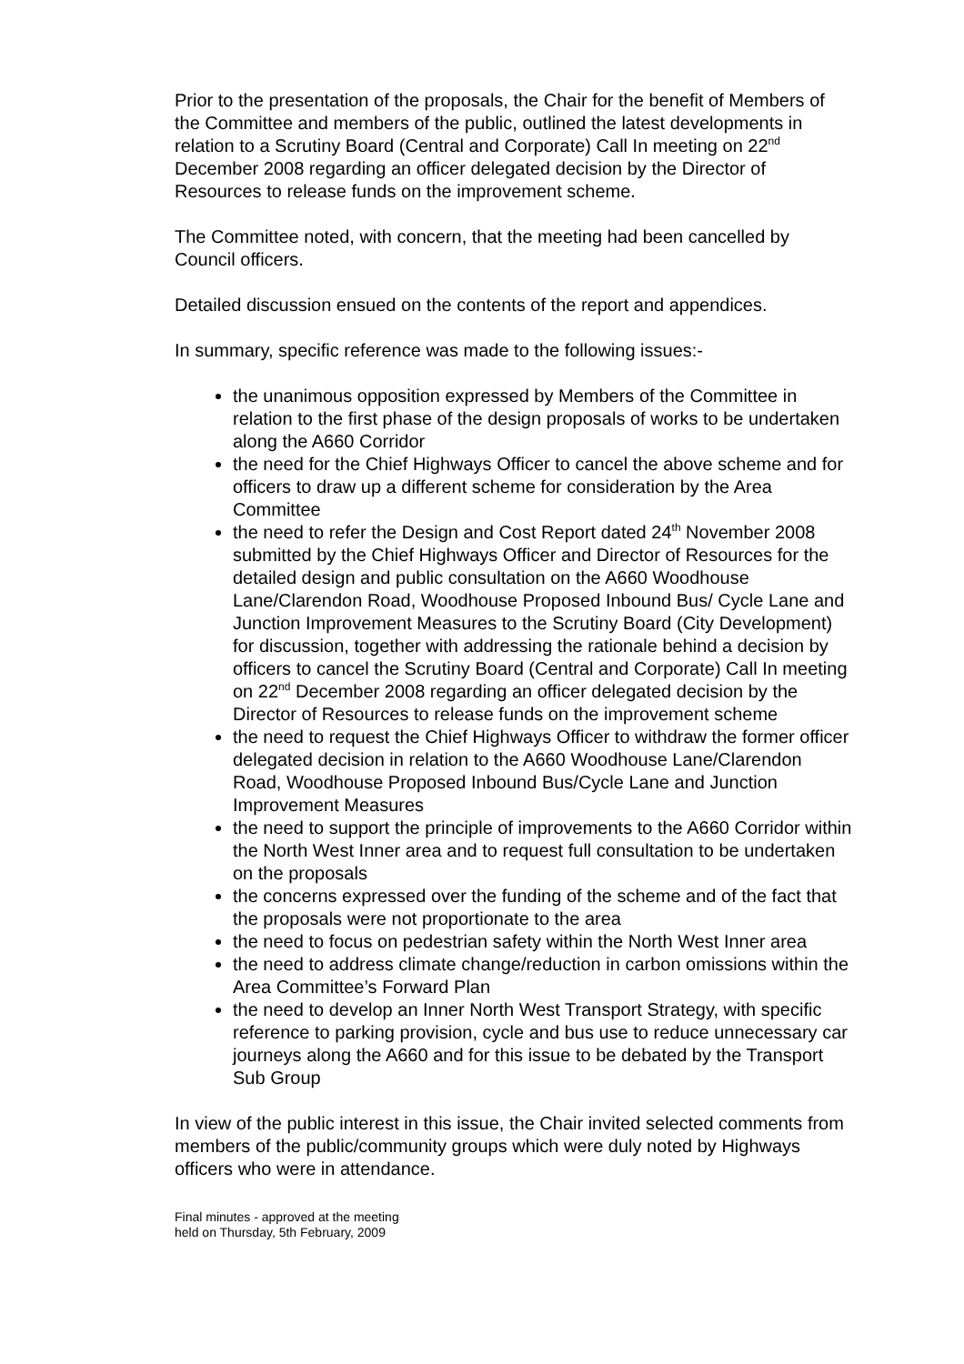Prior to the presentation of the proposals, the Chair for the benefit of Members of the Committee and members of the public, outlined the latest developments in relation to a Scrutiny Board (Central and Corporate) Call In meeting on 22<sup>nd</sup> December 2008 regarding an officer delegated decision by the Director of Resources to release funds on the improvement scheme.
The Committee noted, with concern, that the meeting had been cancelled by Council officers.
Detailed discussion ensued on the contents of the report and appendices.
In summary, specific reference was made to the following issues:-
the unanimous opposition expressed by Members of the Committee in relation to the first phase of the design proposals of works to be undertaken along the A660 Corridor
the need for the Chief Highways Officer to cancel the above scheme and for officers to draw up a different scheme for consideration by the Area Committee
the need to refer the Design and Cost Report dated 24<sup>th</sup> November 2008 submitted by the Chief Highways Officer and Director of Resources for the detailed design and public consultation on the A660 Woodhouse Lane/Clarendon Road, Woodhouse Proposed Inbound Bus/ Cycle Lane and Junction Improvement Measures to the Scrutiny Board (City Development) for discussion, together with addressing the rationale behind a decision by officers to cancel the Scrutiny Board (Central and Corporate) Call In meeting on 22<sup>nd</sup> December 2008 regarding an officer delegated decision by the Director of Resources to release funds on the improvement scheme
the need to request the Chief Highways Officer to withdraw the former officer delegated decision in relation to the A660 Woodhouse Lane/Clarendon Road, Woodhouse Proposed Inbound Bus/Cycle Lane and Junction Improvement Measures
the need to support the principle of improvements to the A660 Corridor within the North West Inner area and to request full consultation to be undertaken on the proposals
the concerns expressed over the funding of the scheme and of the fact that the proposals were not proportionate to the area
the need to focus on pedestrian safety within the North West Inner area
the need to address climate change/reduction in carbon omissions within the Area Committee’s Forward Plan
the need to develop an Inner North West Transport Strategy, with specific reference to parking provision, cycle and bus use to reduce unnecessary car journeys along the A660 and for this issue to be debated by the Transport Sub Group
In view of the public interest in this issue, the Chair invited selected comments from members of the public/community groups which were duly noted by Highways officers who were in attendance.
Final minutes - approved at the meeting
held on Thursday, 5th February, 2009